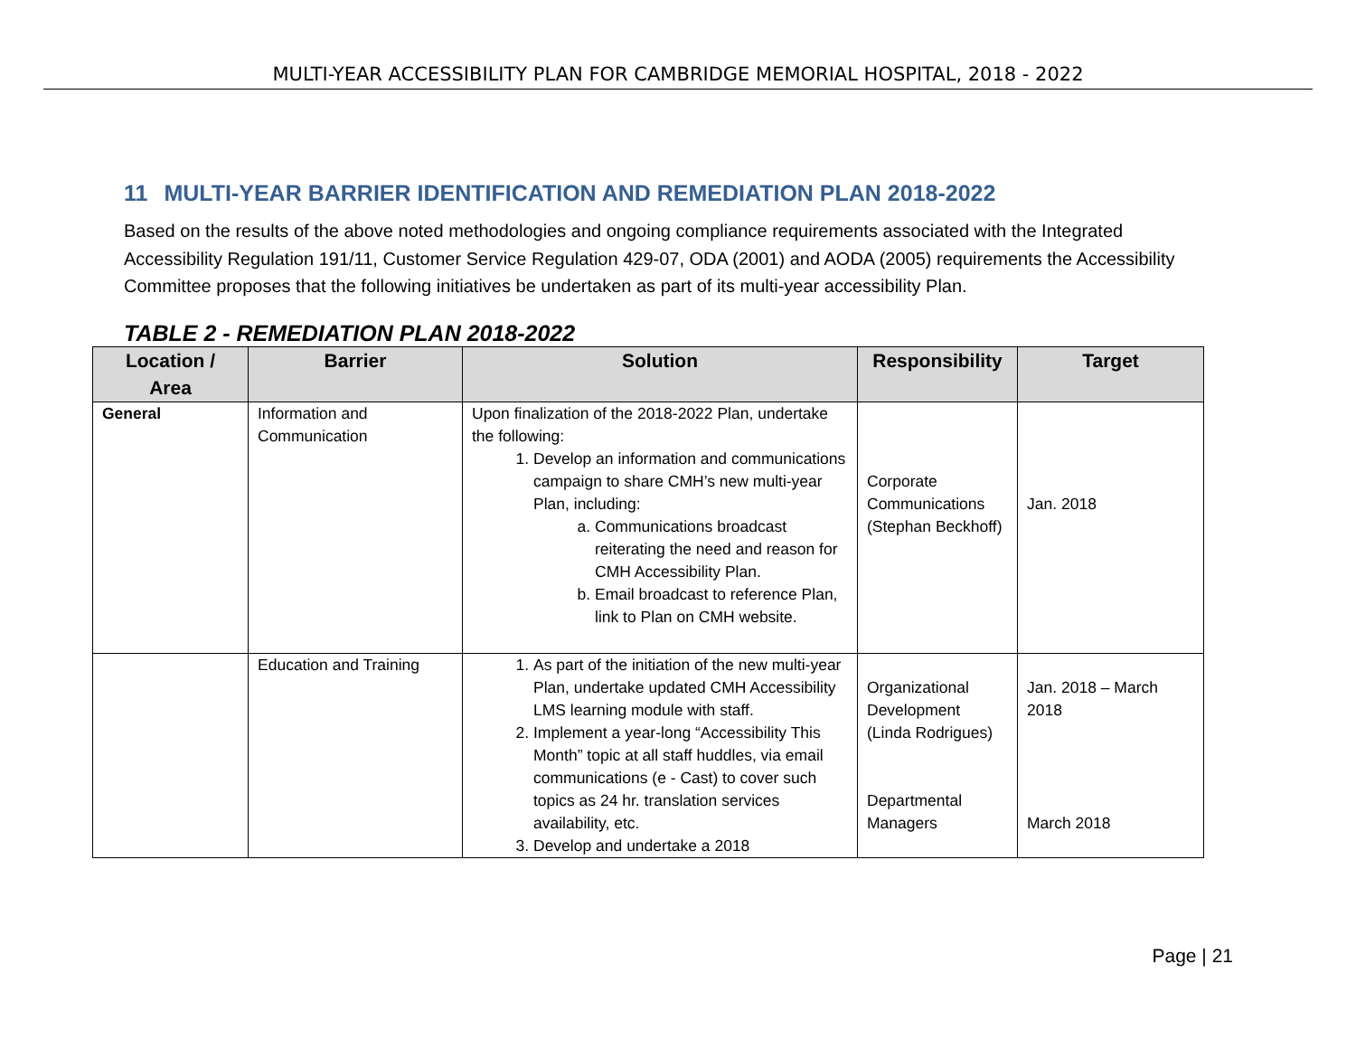MULTI-YEAR ACCESSIBILITY PLAN FOR CAMBRIDGE MEMORIAL HOSPITAL, 2018 - 2022
11 MULTI-YEAR BARRIER IDENTIFICATION AND REMEDIATION PLAN 2018-2022
Based on the results of the above noted methodologies and ongoing compliance requirements associated with the Integrated Accessibility Regulation 191/11, Customer Service Regulation 429-07, ODA (2001) and AODA (2005) requirements the Accessibility Committee proposes that the following initiatives be undertaken as part of its multi-year accessibility Plan.
TABLE 2 - REMEDIATION PLAN 2018-2022
| Location / Area | Barrier | Solution | Responsibility | Target |
| --- | --- | --- | --- | --- |
| General | Information and Communication | Upon finalization of the 2018-2022 Plan, undertake the following: 1. Develop an information and communications campaign to share CMH’s new multi-year Plan, including: a. Communications broadcast reiterating the need and reason for CMH Accessibility Plan. b. Email broadcast to reference Plan, link to Plan on CMH website. | Corporate Communications (Stephan Beckhoff) | Jan. 2018 |
| | Education and Training | 1. As part of the initiation of the new multi-year Plan, undertake updated CMH Accessibility LMS learning module with staff. 2. Implement a year-long “Accessibility This Month” topic at all staff huddles, via email communications (e - Cast) to cover such topics as 24 hr. translation services availability, etc. 3. Develop and undertake a 2018 | Organizational Development (Linda Rodrigues) Departmental Managers | Jan. 2018 – March 2018 March 2018 |
Page | 21